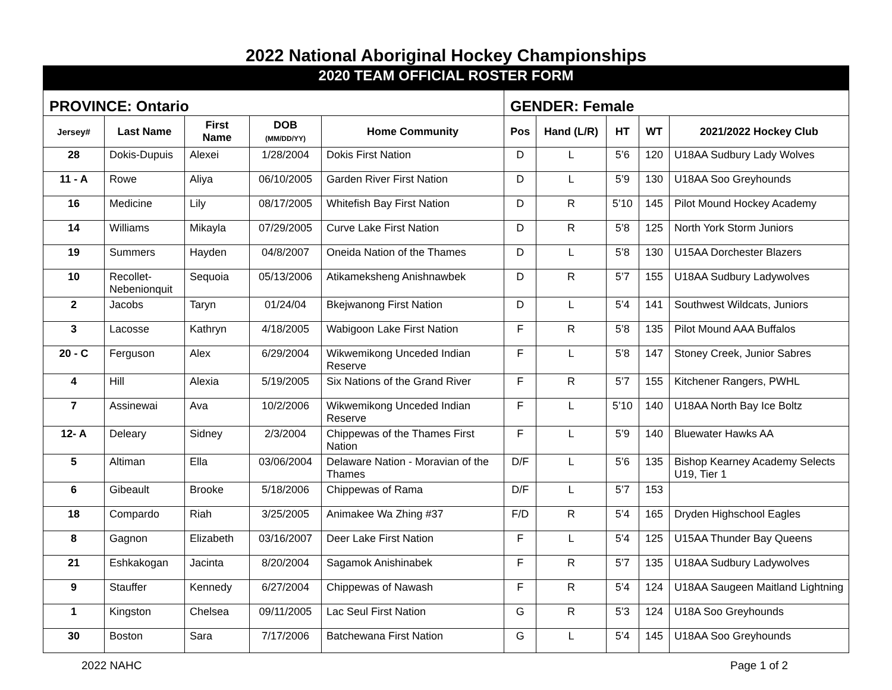2022 National Aboriginal Hockey Championships
| 2020 TEAM OFFICIAL ROSTER FORM | | | | | | | | | |
| PROVINCE: Ontario | | | | | GENDER: Female | | | | |
| Jersey# | Last Name | First Name | DOB (MM/DD/YY) | Home Community | Pos | Hand (L/R) | HT | WT | 2021/2022 Hockey Club |
| 28 | Dokis-Dupuis | Alexei | 1/28/2004 | Dokis First Nation | D | L | 5’6 | 120 | U18AA Sudbury Lady Wolves |
| 11 - A | Rowe | Aliya | 06/10/2005 | Garden River First Nation | D | L | 5’9 | 130 | U18AA Soo Greyhounds |
| 16 | Medicine | Lily | 08/17/2005 | Whitefish Bay First Nation | D | R | 5’10 | 145 | Pilot Mound Hockey Academy |
| 14 | Williams | Mikayla | 07/29/2005 | Curve Lake First Nation | D | R | 5’8 | 125 | North York Storm Juniors |
| 19 | Summers | Hayden | 04/8/2007 | Oneida Nation of the Thames | D | L | 5’8 | 130 | U15AA Dorchester Blazers |
| 10 | Recollet-Nebenionquit | Sequoia | 05/13/2006 | Atikameksheng Anishnawbek | D | R | 5’7 | 155 | U18AA Sudbury Ladywolves |
| 2 | Jacobs | Taryn | 01/24/04 | Bkejwanong First Nation | D | L | 5’4 | 141 | Southwest Wildcats, Juniors |
| 3 | Lacosse | Kathryn | 4/18/2005 | Wabigoon Lake First Nation | F | R | 5’8 | 135 | Pilot Mound AAA Buffalos |
| 20 - C | Ferguson | Alex | 6/29/2004 | Wikwemikong Unceded Indian Reserve | F | L | 5’8 | 147 | Stoney Creek, Junior Sabres |
| 4 | Hill | Alexia | 5/19/2005 | Six Nations of the Grand River | F | R | 5’7 | 155 | Kitchener Rangers, PWHL |
| 7 | Assinewai | Ava | 10/2/2006 | Wikwemikong Unceded Indian Reserve | F | L | 5’10 | 140 | U18AA North Bay Ice Boltz |
| 12- A | Deleary | Sidney | 2/3/2004 | Chippewas of the Thames First Nation | F | L | 5’9 | 140 | Bluewater Hawks AA |
| 5 | Altiman | Ella | 03/06/2004 | Delaware Nation - Moravian of the Thames | D/F | L | 5’6 | 135 | Bishop Kearney Academy Selects U19, Tier 1 |
| 6 | Gibeault | Brooke | 5/18/2006 | Chippewas of Rama | D/F | L | 5’7 | 153 | |
| 18 | Compardo | Riah | 3/25/2005 | Animakee Wa Zhing #37 | F/D | R | 5’4 | 165 | Dryden Highschool Eagles |
| 8 | Gagnon | Elizabeth | 03/16/2007 | Deer Lake First Nation | F | L | 5’4 | 125 | U15AA Thunder Bay Queens |
| 21 | Eshkakogan | Jacinta | 8/20/2004 | Sagamok Anishinabek | F | R | 5’7 | 135 | U18AA Sudbury Ladywolves |
| 9 | Stauffer | Kennedy | 6/27/2004 | Chippewas of Nawash | F | R | 5’4 | 124 | U18AA Saugeen Maitland Lightning |
| 1 | Kingston | Chelsea | 09/11/2005 | Lac Seul First Nation | G | R | 5’3 | 124 | U18A Soo Greyhounds |
| 30 | Boston | Sara | 7/17/2006 | Batchewana First Nation | G | L | 5’4 | 145 | U18AA Soo Greyhounds |
2022 NAHC Page 1 of 2